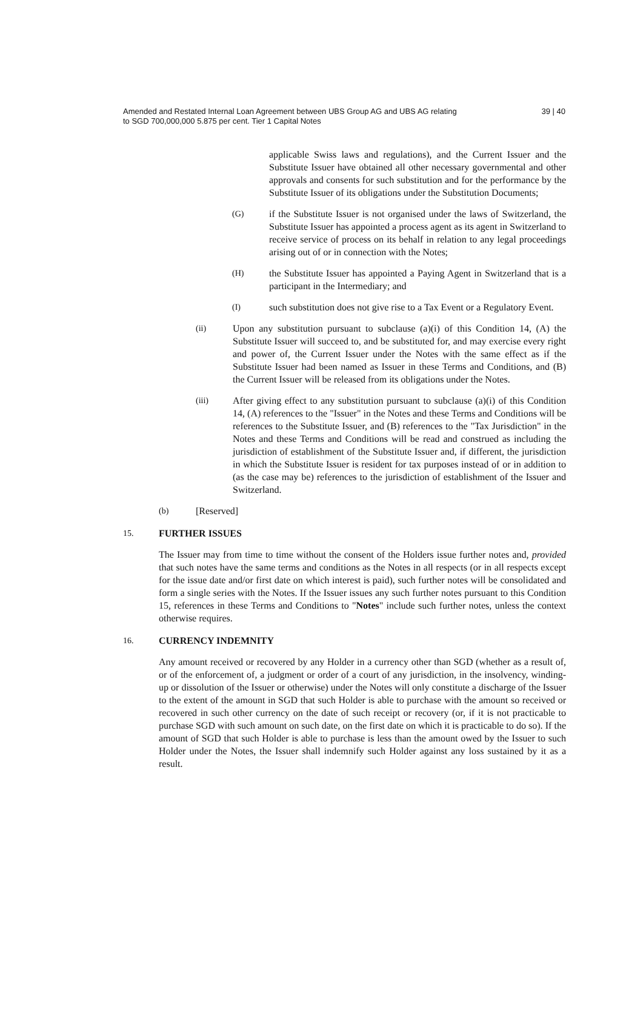Amended and Restated Internal Loan Agreement between UBS Group AG and UBS AG relating
to SGD 700,000,000 5.875 per cent. Tier 1 Capital Notes
39 | 40
applicable Swiss laws and regulations), and the Current Issuer and the Substitute Issuer have obtained all other necessary governmental and other approvals and consents for such substitution and for the performance by the Substitute Issuer of its obligations under the Substitution Documents;
(G) if the Substitute Issuer is not organised under the laws of Switzerland, the Substitute Issuer has appointed a process agent as its agent in Switzerland to receive service of process on its behalf in relation to any legal proceedings arising out of or in connection with the Notes;
(H) the Substitute Issuer has appointed a Paying Agent in Switzerland that is a participant in the Intermediary; and
(I) such substitution does not give rise to a Tax Event or a Regulatory Event.
(ii) Upon any substitution pursuant to subclause (a)(i) of this Condition 14, (A) the Substitute Issuer will succeed to, and be substituted for, and may exercise every right and power of, the Current Issuer under the Notes with the same effect as if the Substitute Issuer had been named as Issuer in these Terms and Conditions, and (B) the Current Issuer will be released from its obligations under the Notes.
(iii) After giving effect to any substitution pursuant to subclause (a)(i) of this Condition 14, (A) references to the "Issuer" in the Notes and these Terms and Conditions will be references to the Substitute Issuer, and (B) references to the "Tax Jurisdiction" in the Notes and these Terms and Conditions will be read and construed as including the jurisdiction of establishment of the Substitute Issuer and, if different, the jurisdiction in which the Substitute Issuer is resident for tax purposes instead of or in addition to (as the case may be) references to the jurisdiction of establishment of the Issuer and Switzerland.
(b) [Reserved]
15. FURTHER ISSUES
The Issuer may from time to time without the consent of the Holders issue further notes and, provided that such notes have the same terms and conditions as the Notes in all respects (or in all respects except for the issue date and/or first date on which interest is paid), such further notes will be consolidated and form a single series with the Notes. If the Issuer issues any such further notes pursuant to this Condition 15, references in these Terms and Conditions to "Notes" include such further notes, unless the context otherwise requires.
16. CURRENCY INDEMNITY
Any amount received or recovered by any Holder in a currency other than SGD (whether as a result of, or of the enforcement of, a judgment or order of a court of any jurisdiction, in the insolvency, winding-up or dissolution of the Issuer or otherwise) under the Notes will only constitute a discharge of the Issuer to the extent of the amount in SGD that such Holder is able to purchase with the amount so received or recovered in such other currency on the date of such receipt or recovery (or, if it is not practicable to purchase SGD with such amount on such date, on the first date on which it is practicable to do so). If the amount of SGD that such Holder is able to purchase is less than the amount owed by the Issuer to such Holder under the Notes, the Issuer shall indemnify such Holder against any loss sustained by it as a result.